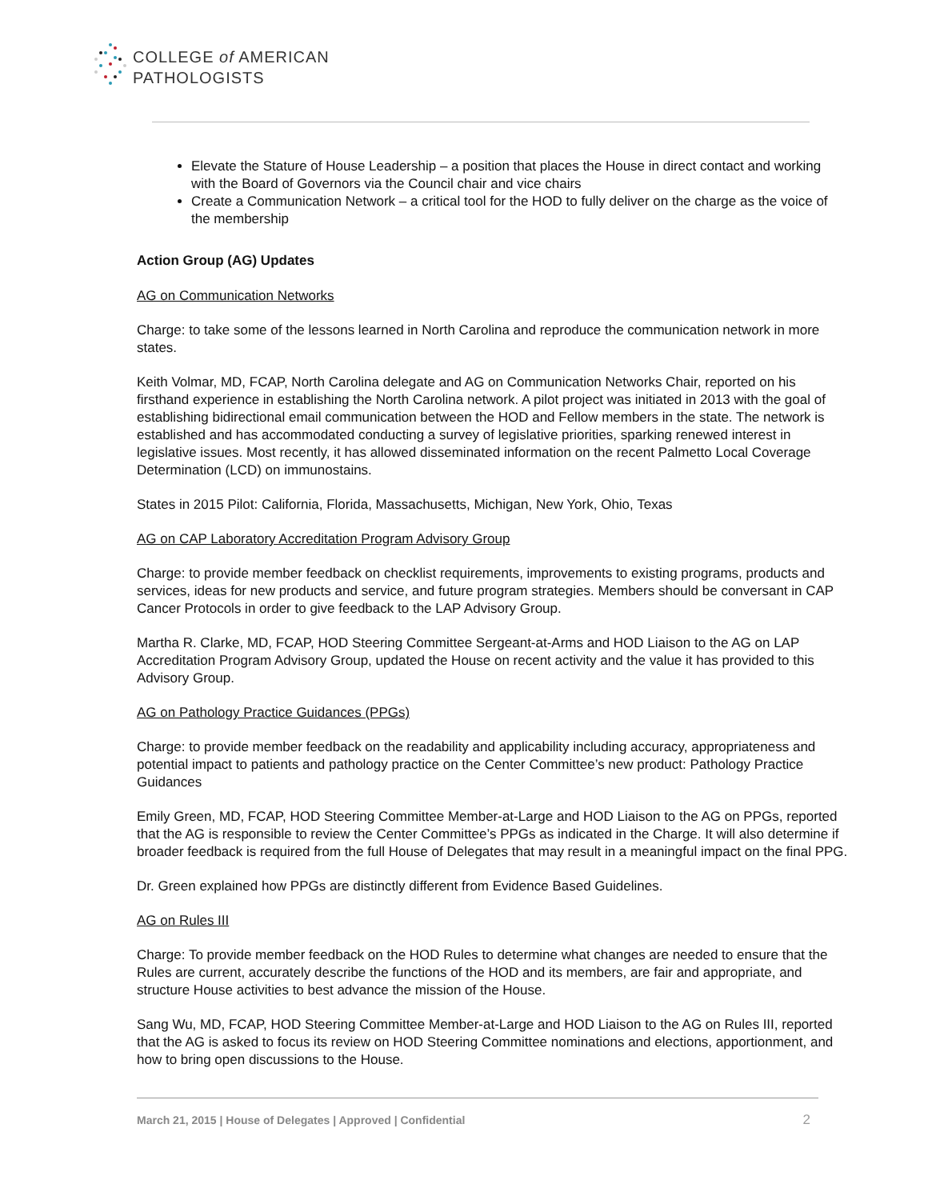COLLEGE of AMERICAN
PATHOLOGISTS
Elevate the Stature of House Leadership – a position that places the House in direct contact and working with the Board of Governors via the Council chair and vice chairs
Create a Communication Network – a critical tool for the HOD to fully deliver on the charge as the voice of the membership
Action Group (AG) Updates
AG on Communication Networks
Charge: to take some of the lessons learned in North Carolina and reproduce the communication network in more states.
Keith Volmar, MD, FCAP, North Carolina delegate and AG on Communication Networks Chair, reported on his firsthand experience in establishing the North Carolina network. A pilot project was initiated in 2013 with the goal of establishing bidirectional email communication between the HOD and Fellow members in the state. The network is established and has accommodated conducting a survey of legislative priorities, sparking renewed interest in legislative issues. Most recently, it has allowed disseminated information on the recent Palmetto Local Coverage Determination (LCD) on immunostains.
States in 2015 Pilot: California, Florida, Massachusetts, Michigan, New York, Ohio, Texas
AG on CAP Laboratory Accreditation Program Advisory Group
Charge: to provide member feedback on checklist requirements, improvements to existing programs, products and services, ideas for new products and service, and future program strategies. Members should be conversant in CAP Cancer Protocols in order to give feedback to the LAP Advisory Group.
Martha R. Clarke, MD, FCAP, HOD Steering Committee Sergeant-at-Arms and HOD Liaison to the AG on LAP Accreditation Program Advisory Group, updated the House on recent activity and the value it has provided to this Advisory Group.
AG on Pathology Practice Guidances (PPGs)
Charge: to provide member feedback on the readability and applicability including accuracy, appropriateness and potential impact to patients and pathology practice on the Center Committee’s new product: Pathology Practice Guidances
Emily Green, MD, FCAP, HOD Steering Committee Member-at-Large and HOD Liaison to the AG on PPGs, reported that the AG is responsible to review the Center Committee’s PPGs as indicated in the Charge. It will also determine if broader feedback is required from the full House of Delegates that may result in a meaningful impact on the final PPG.
Dr. Green explained how PPGs are distinctly different from Evidence Based Guidelines.
AG on Rules III
Charge: To provide member feedback on the HOD Rules to determine what changes are needed to ensure that the Rules are current, accurately describe the functions of the HOD and its members, are fair and appropriate, and structure House activities to best advance the mission of the House.
Sang Wu, MD, FCAP, HOD Steering Committee Member-at-Large and HOD Liaison to the AG on Rules III, reported that the AG is asked to focus its review on HOD Steering Committee nominations and elections, apportionment, and how to bring open discussions to the House.
March 21, 2015 | House of Delegates | Approved | Confidential 2